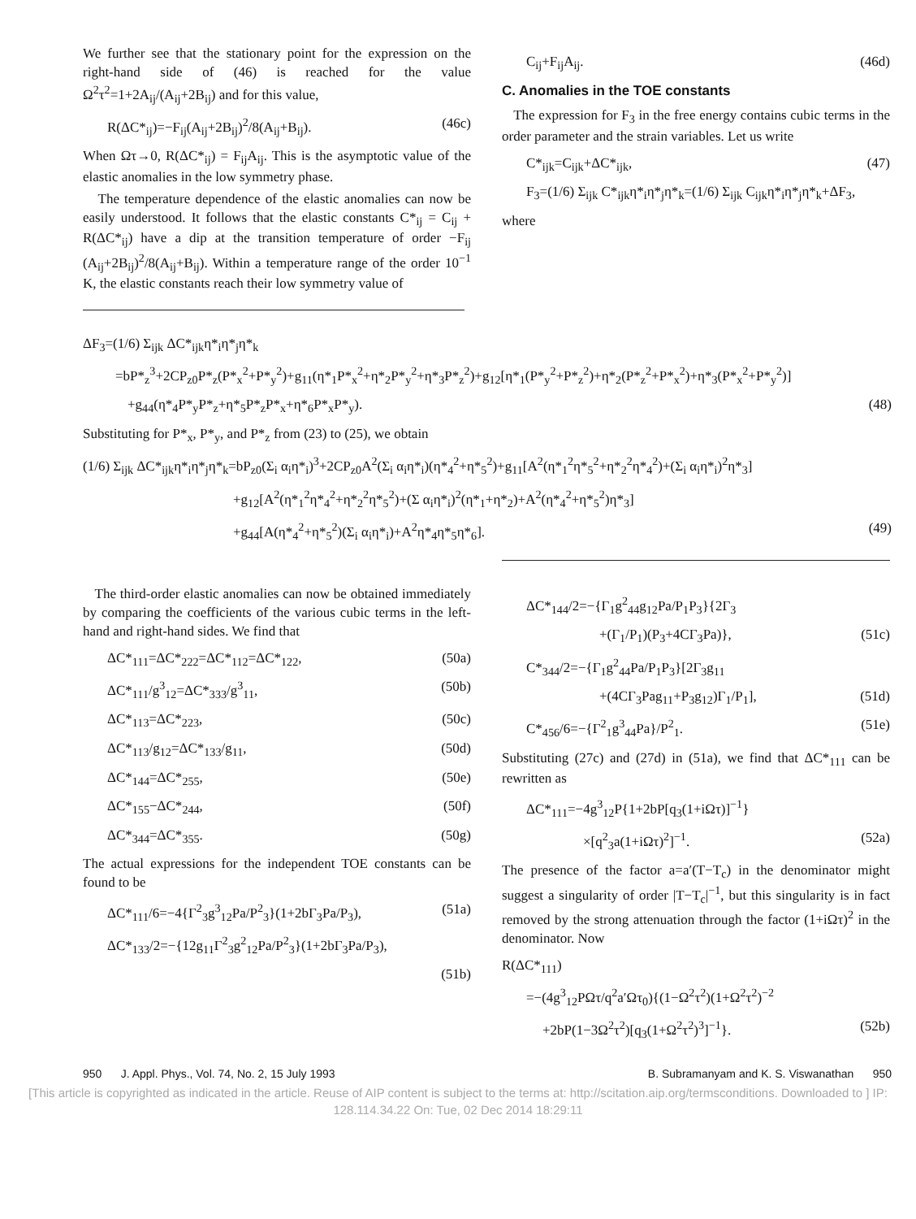We further see that the stationary point for the expression on the right-hand side of (46) is reached for the value Ω<sup>2</sup>τ<sup>2</sup>=1+2A<sub>ij</sub>/(A<sub>ij</sub>+2B<sub>ij</sub>) and for this value,
R(ΔC*<sub>ij</sub>)=−F<sub>ij</sub>(A<sub>ij</sub>+2B<sub>ij</sub>)<sup>2</sup>/8(A<sub>ij</sub>+B<sub>ij</sub>). (46c)
When Ωτ→0, R(ΔC*<sub>ij</sub>) = F<sub>ij</sub>A<sub>ij</sub>. This is the asymptotic value of the elastic anomalies in the low symmetry phase.
The temperature dependence of the elastic anomalies can now be easily understood. It follows that the elastic constants C*<sub>ij</sub> = C<sub>ij</sub> + R(ΔC*<sub>ij</sub>) have a dip at the transition temperature of order −F<sub>ij</sub> (A<sub>ij</sub>+2B<sub>ij</sub>)<sup>2</sup>/8(A<sub>ij</sub>+B<sub>ij</sub>). Within a temperature range of the order 10<sup>−1</sup> K, the elastic constants reach their low symmetry value of
C<sub>ij</sub>+F<sub>ij</sub>A<sub>ij</sub>. (46d)
C. Anomalies in the TOE constants
The expression for F<sub>3</sub> in the free energy contains cubic terms in the order parameter and the strain variables. Let us write
C*<sub>ijk</sub>=C<sub>ijk</sub>+ΔC*<sub>ijk</sub>, (47)
F<sub>3</sub>=(1/6) Σ<sub>ijk</sub> C*<sub>ijk</sub>η*<sub>i</sub>η*<sub>j</sub>η*<sub>k</sub>=(1/6) Σ<sub>ijk</sub> C<sub>ijk</sub>η*<sub>i</sub>η*<sub>j</sub>η*<sub>k</sub>+ΔF<sub>3</sub>,
where
ΔF<sub>3</sub>=(1/6) Σ<sub>ijk</sub> ΔC*<sub>ijk</sub>η*<sub>i</sub>η*<sub>j</sub>η*<sub>k</sub>
=bP*<sub>z</sub><sup>3</sup>+2CP<sub>z0</sub>P*<sub>z</sub>(P*<sub>x</sub><sup>2</sup>+P*<sub>y</sub><sup>2</sup>)+g<sub>11</sub>(η*<sub>1</sub>P*<sub>x</sub><sup>2</sup>+η*<sub>2</sub>P*<sub>y</sub><sup>2</sup>+η*<sub>3</sub>P*<sub>z</sub><sup>2</sup>)+g<sub>12</sub>[η*<sub>1</sub>(P*<sub>y</sub><sup>2</sup>+P*<sub>z</sub><sup>2</sup>)+η*<sub>2</sub>(P*<sub>z</sub><sup>2</sup>+P*<sub>x</sub><sup>2</sup>)+η*<sub>3</sub>(P*<sub>x</sub><sup>2</sup>+P*<sub>y</sub><sup>2</sup>)]
+g<sub>44</sub>(η*<sub>4</sub>P*<sub>y</sub>P*<sub>z</sub>+η*<sub>5</sub>P*<sub>z</sub>P*<sub>x</sub>+η*<sub>6</sub>P*<sub>x</sub>P*<sub>y</sub>). (48)
Substituting for P*<sub>x</sub>, P*<sub>y</sub>, and P*<sub>z</sub> from (23) to (25), we obtain
(1/6) Σ<sub>ijk</sub> ΔC*<sub>ijk</sub>η*<sub>i</sub>η*<sub>j</sub>η*<sub>k</sub>=bP<sub>z0</sub>(Σ<sub>i</sub> α<sub>i</sub>η*<sub>i</sub>)<sup>3</sup>+2CP<sub>z0</sub>A<sup>2</sup>(Σ<sub>i</sub> α<sub>i</sub>η*<sub>i</sub>)(η*<sub>4</sub><sup>2</sup>+η*<sub>5</sub><sup>2</sup>)+g<sub>11</sub>[A<sup>2</sup>(η*<sub>1</sub><sup>2</sup>η*<sub>5</sub><sup>2</sup>+η*<sub>2</sub><sup>2</sup>η*<sub>4</sub><sup>2</sup>)+(Σ<sub>i</sub> α<sub>i</sub>η*<sub>i</sub>)<sup>2</sup>η*<sub>3</sub>]
+g<sub>12</sub>[A<sup>2</sup>(η*<sub>1</sub><sup>2</sup>η*<sub>4</sub><sup>2</sup>+η*<sub>2</sub><sup>2</sup>η*<sub>5</sub><sup>2</sup>)+(Σ α<sub>i</sub>η*<sub>i</sub>)<sup>2</sup>(η*<sub>1</sub>+η*<sub>2</sub>)+A<sup>2</sup>(η*<sub>4</sub><sup>2</sup>+η*<sub>5</sub><sup>2</sup>)η*<sub>3</sub>]
+g<sub>44</sub>[A(η*<sub>4</sub><sup>2</sup>+η*<sub>5</sub><sup>2</sup>)(Σ<sub>i</sub> α<sub>i</sub>η*<sub>i</sub>)+A<sup>2</sup>η*<sub>4</sub>η*<sub>5</sub>η*<sub>6</sub>]. (49)
The third-order elastic anomalies can now be obtained immediately by comparing the coefficients of the various cubic terms in the left-hand and right-hand sides. We find that
ΔC*<sub>111</sub>=ΔC*<sub>222</sub>=ΔC*<sub>112</sub>=ΔC*<sub>122</sub>, (50a)
ΔC*<sub>111</sub>/g<sup>3</sup><sub>12</sub>=ΔC*<sub>333</sub>/g<sup>3</sup><sub>11</sub>, (50b)
ΔC*<sub>113</sub>=ΔC*<sub>223</sub>, (50c)
ΔC*<sub>113</sub>/g<sub>12</sub>=ΔC*<sub>133</sub>/g<sub>11</sub>, (50d)
ΔC*<sub>144</sub>=ΔC*<sub>255</sub>, (50e)
ΔC*<sub>155</sub>−ΔC*<sub>244</sub>, (50f)
ΔC*<sub>344</sub>=ΔC*<sub>355</sub>. (50g)
The actual expressions for the independent TOE constants can be found to be
ΔC*<sub>111</sub>/6=−4{Γ<sup>2</sup><sub>3</sub>g<sup>3</sup><sub>12</sub>Pa/P<sup>2</sup><sub>3</sub>}(1+2bΓ<sub>3</sub>Pa/P<sub>3</sub>), (51a)
ΔC*<sub>133</sub>/2=−{12g<sub>11</sub>Γ<sup>2</sup><sub>3</sub>g<sup>2</sup><sub>12</sub>Pa/P<sup>2</sup><sub>3</sub>}(1+2bΓ<sub>3</sub>Pa/P<sub>3</sub>),
(51b)
ΔC*<sub>144</sub>/2=−{Γ<sub>1</sub>g<sup>2</sup><sub>44</sub>g<sub>12</sub>Pa/P<sub>1</sub>P<sub>3</sub>}{2Γ<sub>3</sub>
+(Γ<sub>1</sub>/P<sub>1</sub>)(P<sub>3</sub>+4CΓ<sub>3</sub>Pa)}, (51c)
C*<sub>344</sub>/2=−{Γ<sub>1</sub>g<sup>2</sup><sub>44</sub>Pa/P<sub>1</sub>P<sub>3</sub>}[2Γ<sub>3</sub>g<sub>11</sub>
+(4CΓ<sub>3</sub>Pag<sub>11</sub>+P<sub>3</sub>g<sub>12</sub>)Γ<sub>1</sub>/P<sub>1</sub>], (51d)
C*<sub>456</sub>/6=−{Γ<sup>2</sup><sub>1</sub>g<sup>3</sup><sub>44</sub>Pa}/P<sup>2</sup><sub>1</sub>. (51e)
Substituting (27c) and (27d) in (51a), we find that ΔC*<sub>111</sub> can be rewritten as
ΔC*<sub>111</sub>=−4g<sup>3</sup><sub>12</sub>P{1+2bP[q<sub>3</sub>(1+iΩτ)]<sup>−1</sup>}
×[q<sup>2</sup><sub>3</sub>a(1+iΩτ)<sup>2</sup>]<sup>−1</sup>. (52a)
The presence of the factor a=a′(T−T<sub>c</sub>) in the denominator might suggest a singularity of order |T−T<sub>c</sub>|<sup>−1</sup>, but this singularity is in fact removed by the strong attenuation through the factor (1+iΩτ)<sup>2</sup> in the denominator. Now
R(ΔC*<sub>111</sub>)
=−(4g<sup>3</sup><sub>12</sub>PΩτ/q<sup>2</sup>a′Ωτ<sub>0</sub>){(1−Ω<sup>2</sup>τ<sup>2</sup>)(1+Ω<sup>2</sup>τ<sup>2</sup>)<sup>−2</sup>
+2bP(1−3Ω<sup>2</sup>τ<sup>2</sup>)[q<sub>3</sub>(1+Ω<sup>2</sup>τ<sup>2</sup>)<sup>3</sup>]<sup>−1</sup>}. (52b)
950 J. Appl. Phys., Vol. 74, No. 2, 15 July 1993 B. Subramanyam and K. S. Viswanathan 950
[This article is copyrighted as indicated in the article. Reuse of AIP content is subject to the terms at: http://scitation.aip.org/termsconditions. Downloaded to ] IP: 128.114.34.22 On: Tue, 02 Dec 2014 18:29:11